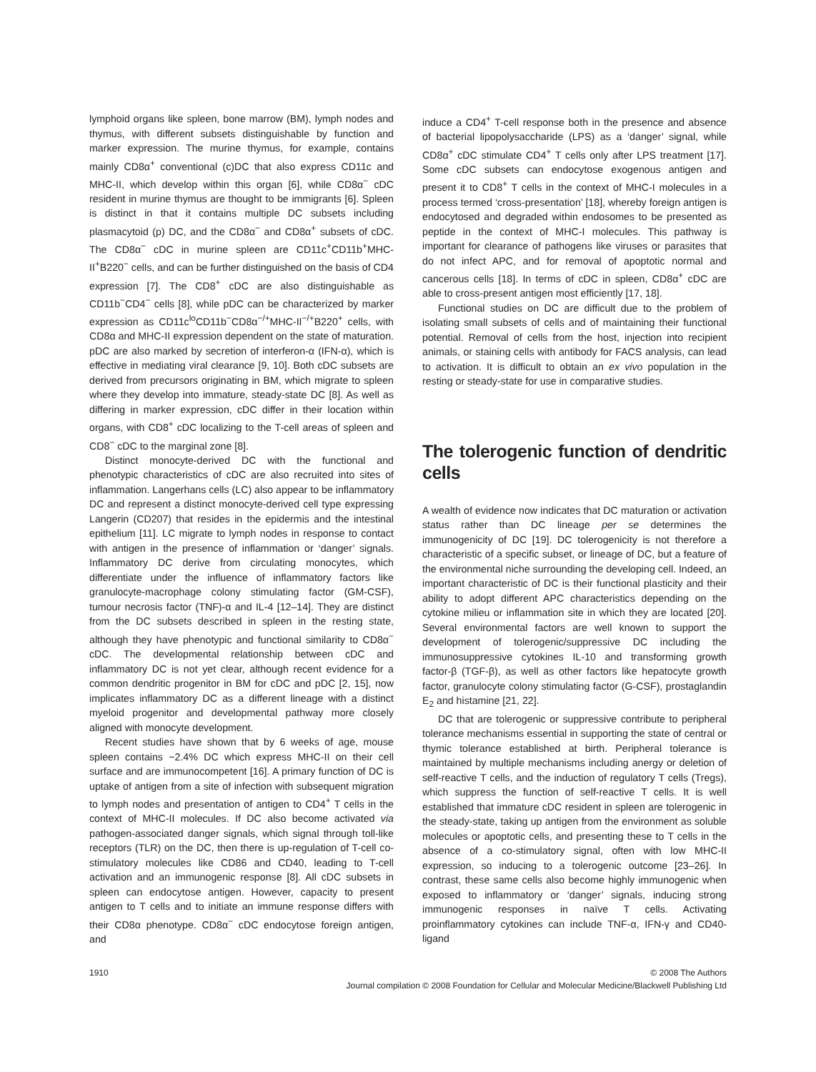lymphoid organs like spleen, bone marrow (BM), lymph nodes and thymus, with different subsets distinguishable by function and marker expression. The murine thymus, for example, contains mainly CD8α<sup>+</sup> conventional (c)DC that also express CD11c and MHC-II, which develop within this organ [6], while CD8α<sup>−</sup> cDC resident in murine thymus are thought to be immigrants [6]. Spleen is distinct in that it contains multiple DC subsets including plasmacytoid (p) DC, and the CD8α<sup>−</sup> and CD8α<sup>+</sup> subsets of cDC. The CD8α<sup>−</sup> cDC in murine spleen are CD11c<sup>+</sup>CD11b<sup>+</sup>MHC-II<sup>+</sup>B220<sup>−</sup> cells, and can be further distinguished on the basis of CD4 expression [7]. The CD8<sup>+</sup> cDC are also distinguishable as CD11b<sup>−</sup>CD4<sup>−</sup> cells [8], while pDC can be characterized by marker expression as CD11c<sup>lo</sup>CD11b<sup>−</sup>CD8α<sup>−/+</sup>MHC-II<sup>−/+</sup>B220<sup>+</sup> cells, with CD8α and MHC-II expression dependent on the state of maturation. pDC are also marked by secretion of interferon-α (IFN-α), which is effective in mediating viral clearance [9, 10]. Both cDC subsets are derived from precursors originating in BM, which migrate to spleen where they develop into immature, steady-state DC [8]. As well as differing in marker expression, cDC differ in their location within organs, with CD8<sup>+</sup> cDC localizing to the T-cell areas of spleen and CD8<sup>−</sup> cDC to the marginal zone [8].
Distinct monocyte-derived DC with the functional and phenotypic characteristics of cDC are also recruited into sites of inflammation. Langerhans cells (LC) also appear to be inflammatory DC and represent a distinct monocyte-derived cell type expressing Langerin (CD207) that resides in the epidermis and the intestinal epithelium [11]. LC migrate to lymph nodes in response to contact with antigen in the presence of inflammation or ‘danger’ signals. Inflammatory DC derive from circulating monocytes, which differentiate under the influence of inflammatory factors like granulocyte-macrophage colony stimulating factor (GM-CSF), tumour necrosis factor (TNF)-α and IL-4 [12–14]. They are distinct from the DC subsets described in spleen in the resting state, although they have phenotypic and functional similarity to CD8α<sup>−</sup> cDC. The developmental relationship between cDC and inflammatory DC is not yet clear, although recent evidence for a common dendritic progenitor in BM for cDC and pDC [2, 15], now implicates inflammatory DC as a different lineage with a distinct myeloid progenitor and developmental pathway more closely aligned with monocyte development.
Recent studies have shown that by 6 weeks of age, mouse spleen contains ~2.4% DC which express MHC-II on their cell surface and are immunocompetent [16]. A primary function of DC is uptake of antigen from a site of infection with subsequent migration to lymph nodes and presentation of antigen to CD4<sup>+</sup> T cells in the context of MHC-II molecules. If DC also become activated via pathogen-associated danger signals, which signal through toll-like receptors (TLR) on the DC, then there is up-regulation of T-cell co-stimulatory molecules like CD86 and CD40, leading to T-cell activation and an immunogenic response [8]. All cDC subsets in spleen can endocytose antigen. However, capacity to present antigen to T cells and to initiate an immune response differs with their CD8α phenotype. CD8α<sup>−</sup> cDC endocytose foreign antigen, and
induce a CD4<sup>+</sup> T-cell response both in the presence and absence of bacterial lipopolysaccharide (LPS) as a ‘danger’ signal, while CD8α<sup>+</sup> cDC stimulate CD4<sup>+</sup> T cells only after LPS treatment [17]. Some cDC subsets can endocytose exogenous antigen and present it to CD8<sup>+</sup> T cells in the context of MHC-I molecules in a process termed ‘cross-presentation’ [18], whereby foreign antigen is endocytosed and degraded within endosomes to be presented as peptide in the context of MHC-I molecules. This pathway is important for clearance of pathogens like viruses or parasites that do not infect APC, and for removal of apoptotic normal and cancerous cells [18]. In terms of cDC in spleen, CD8α<sup>+</sup> cDC are able to cross-present antigen most efficiently [17, 18].
Functional studies on DC are difficult due to the problem of isolating small subsets of cells and of maintaining their functional potential. Removal of cells from the host, injection into recipient animals, or staining cells with antibody for FACS analysis, can lead to activation. It is difficult to obtain an ex vivo population in the resting or steady-state for use in comparative studies.
The tolerogenic function of dendritic cells
A wealth of evidence now indicates that DC maturation or activation status rather than DC lineage per se determines the immunogenicity of DC [19]. DC tolerogenicity is not therefore a characteristic of a specific subset, or lineage of DC, but a feature of the environmental niche surrounding the developing cell. Indeed, an important characteristic of DC is their functional plasticity and their ability to adopt different APC characteristics depending on the cytokine milieu or inflammation site in which they are located [20]. Several environmental factors are well known to support the development of tolerogenic/suppressive DC including the immunosuppressive cytokines IL-10 and transforming growth factor-β (TGF-β), as well as other factors like hepatocyte growth factor, granulocyte colony stimulating factor (G-CSF), prostaglandin E<sub>2</sub> and histamine [21, 22].
DC that are tolerogenic or suppressive contribute to peripheral tolerance mechanisms essential in supporting the state of central or thymic tolerance established at birth. Peripheral tolerance is maintained by multiple mechanisms including anergy or deletion of self-reactive T cells, and the induction of regulatory T cells (Tregs), which suppress the function of self-reactive T cells. It is well established that immature cDC resident in spleen are tolerogenic in the steady-state, taking up antigen from the environment as soluble molecules or apoptotic cells, and presenting these to T cells in the absence of a co-stimulatory signal, often with low MHC-II expression, so inducing to a tolerogenic outcome [23–26]. In contrast, these same cells also become highly immunogenic when exposed to inflammatory or ‘danger’ signals, inducing strong immunogenic responses in naïve T cells. Activating proinflammatory cytokines can include TNF-α, IFN-γ and CD40-ligand
1910 © 2008 The Authors
Journal compilation © 2008 Foundation for Cellular and Molecular Medicine/Blackwell Publishing Ltd